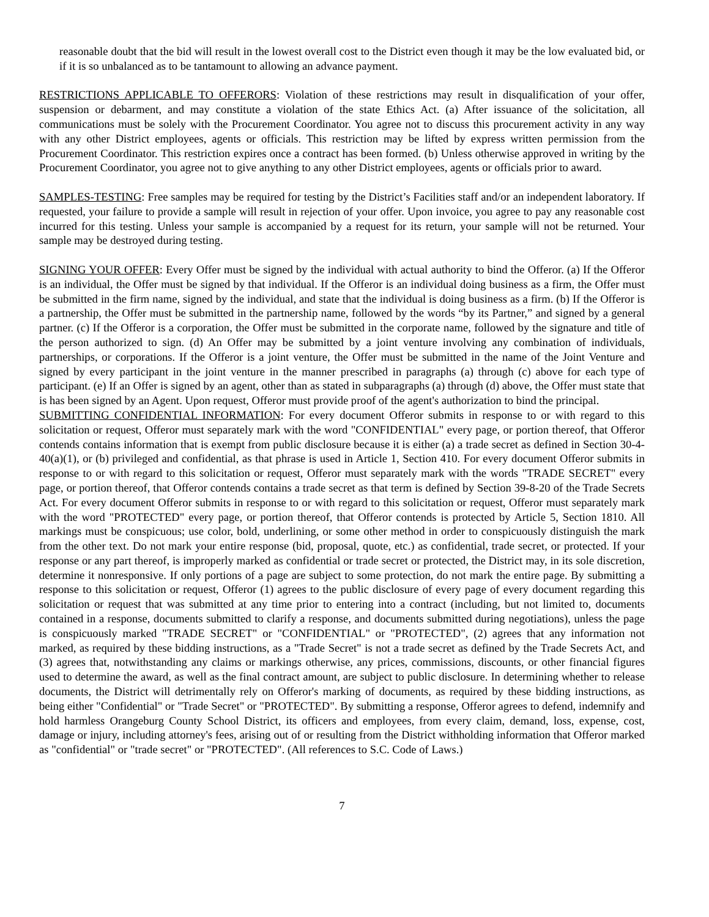reasonable doubt that the bid will result in the lowest overall cost to the District even though it may be the low evaluated bid, or if it is so unbalanced as to be tantamount to allowing an advance payment.
RESTRICTIONS APPLICABLE TO OFFERORS: Violation of these restrictions may result in disqualification of your offer, suspension or debarment, and may constitute a violation of the state Ethics Act. (a) After issuance of the solicitation, all communications must be solely with the Procurement Coordinator. You agree not to discuss this procurement activity in any way with any other District employees, agents or officials. This restriction may be lifted by express written permission from the Procurement Coordinator. This restriction expires once a contract has been formed. (b) Unless otherwise approved in writing by the Procurement Coordinator, you agree not to give anything to any other District employees, agents or officials prior to award.
SAMPLES-TESTING: Free samples may be required for testing by the District’s Facilities staff and/or an independent laboratory. If requested, your failure to provide a sample will result in rejection of your offer. Upon invoice, you agree to pay any reasonable cost incurred for this testing. Unless your sample is accompanied by a request for its return, your sample will not be returned. Your sample may be destroyed during testing.
SIGNING YOUR OFFER: Every Offer must be signed by the individual with actual authority to bind the Offeror. (a) If the Offeror is an individual, the Offer must be signed by that individual. If the Offeror is an individual doing business as a firm, the Offer must be submitted in the firm name, signed by the individual, and state that the individual is doing business as a firm. (b) If the Offeror is a partnership, the Offer must be submitted in the partnership name, followed by the words “by its Partner,” and signed by a general partner. (c) If the Offeror is a corporation, the Offer must be submitted in the corporate name, followed by the signature and title of the person authorized to sign. (d) An Offer may be submitted by a joint venture involving any combination of individuals, partnerships, or corporations. If the Offeror is a joint venture, the Offer must be submitted in the name of the Joint Venture and signed by every participant in the joint venture in the manner prescribed in paragraphs (a) through (c) above for each type of participant. (e) If an Offer is signed by an agent, other than as stated in subparagraphs (a) through (d) above, the Offer must state that is has been signed by an Agent. Upon request, Offeror must provide proof of the agent's authorization to bind the principal.
SUBMITTING CONFIDENTIAL INFORMATION: For every document Offeror submits in response to or with regard to this solicitation or request, Offeror must separately mark with the word "CONFIDENTIAL" every page, or portion thereof, that Offeror contends contains information that is exempt from public disclosure because it is either (a) a trade secret as defined in Section 30-4-40(a)(1), or (b) privileged and confidential, as that phrase is used in Article 1, Section 410. For every document Offeror submits in response to or with regard to this solicitation or request, Offeror must separately mark with the words "TRADE SECRET" every page, or portion thereof, that Offeror contends contains a trade secret as that term is defined by Section 39-8-20 of the Trade Secrets Act. For every document Offeror submits in response to or with regard to this solicitation or request, Offeror must separately mark with the word "PROTECTED" every page, or portion thereof, that Offeror contends is protected by Article 5, Section 1810. All markings must be conspicuous; use color, bold, underlining, or some other method in order to conspicuously distinguish the mark from the other text. Do not mark your entire response (bid, proposal, quote, etc.) as confidential, trade secret, or protected. If your response or any part thereof, is improperly marked as confidential or trade secret or protected, the District may, in its sole discretion, determine it nonresponsive. If only portions of a page are subject to some protection, do not mark the entire page. By submitting a response to this solicitation or request, Offeror (1) agrees to the public disclosure of every page of every document regarding this solicitation or request that was submitted at any time prior to entering into a contract (including, but not limited to, documents contained in a response, documents submitted to clarify a response, and documents submitted during negotiations), unless the page is conspicuously marked "TRADE SECRET" or "CONFIDENTIAL" or "PROTECTED", (2) agrees that any information not marked, as required by these bidding instructions, as a "Trade Secret" is not a trade secret as defined by the Trade Secrets Act, and (3) agrees that, notwithstanding any claims or markings otherwise, any prices, commissions, discounts, or other financial figures used to determine the award, as well as the final contract amount, are subject to public disclosure. In determining whether to release documents, the District will detrimentally rely on Offeror's marking of documents, as required by these bidding instructions, as being either "Confidential" or "Trade Secret" or "PROTECTED". By submitting a response, Offeror agrees to defend, indemnify and hold harmless Orangeburg County School District, its officers and employees, from every claim, demand, loss, expense, cost, damage or injury, including attorney's fees, arising out of or resulting from the District withholding information that Offeror marked as "confidential" or "trade secret" or "PROTECTED". (All references to S.C. Code of Laws.)
7